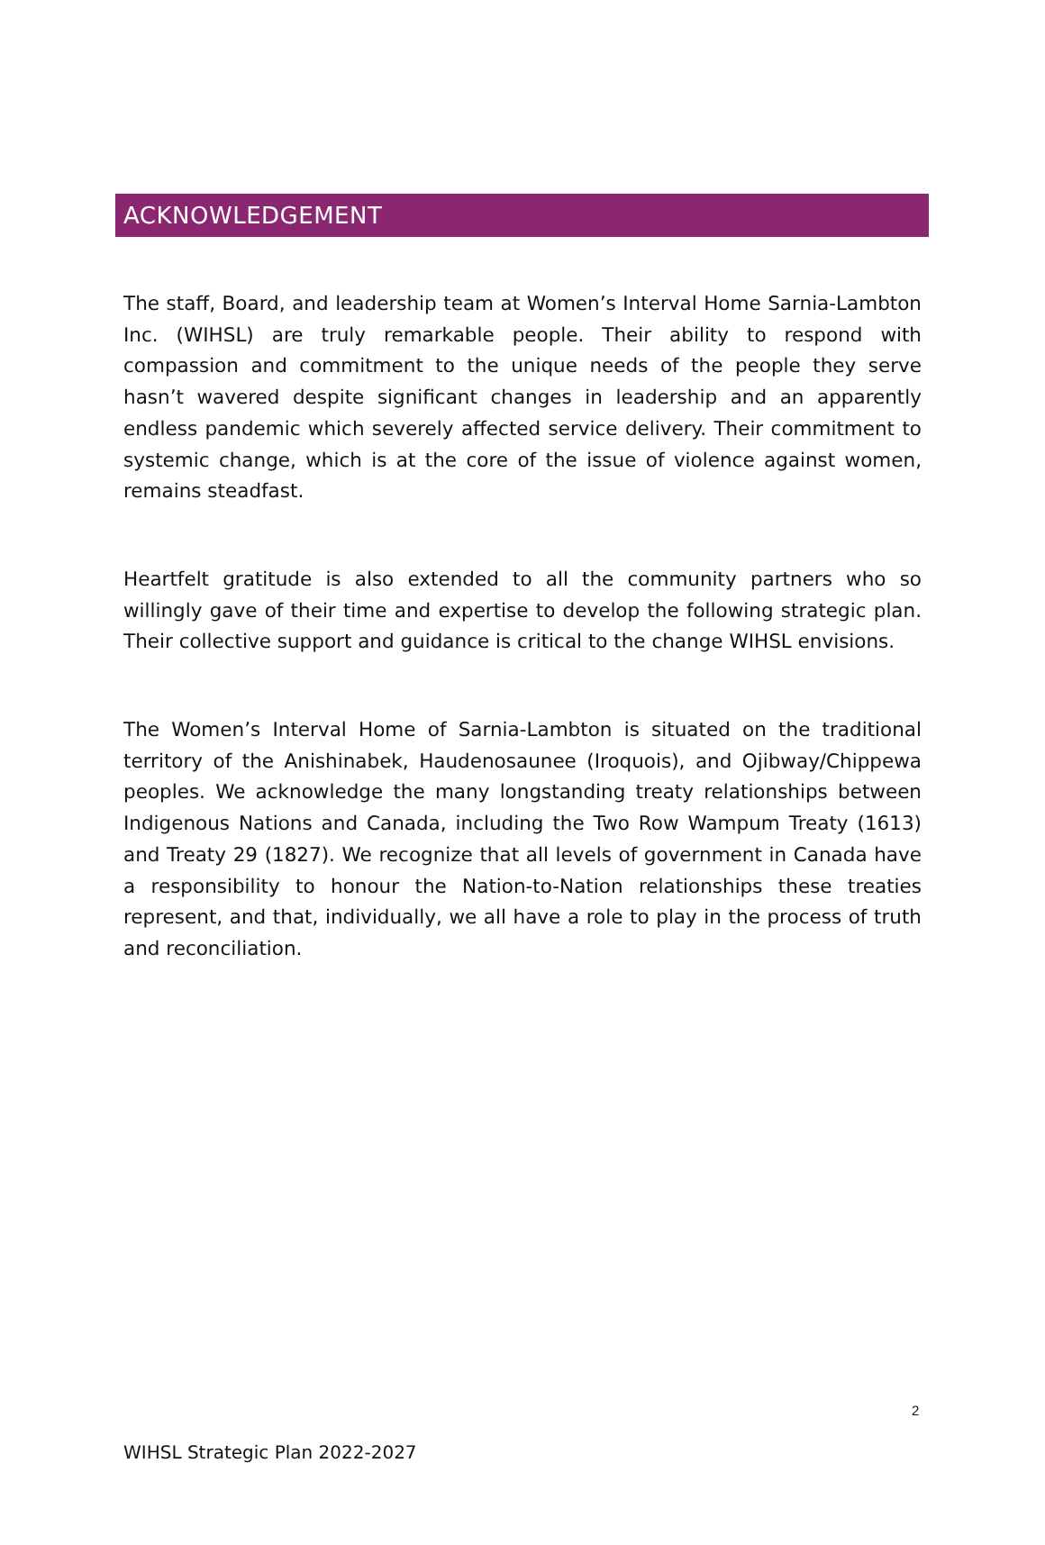ACKNOWLEDGEMENT
The staff, Board, and leadership team at Women’s Interval Home Sarnia-Lambton Inc. (WIHSL) are truly remarkable people. Their ability to respond with compassion and commitment to the unique needs of the people they serve hasn’t wavered despite significant changes in leadership and an apparently endless pandemic which severely affected service delivery. Their commitment to systemic change, which is at the core of the issue of violence against women, remains steadfast.
Heartfelt gratitude is also extended to all the community partners who so willingly gave of their time and expertise to develop the following strategic plan. Their collective support and guidance is critical to the change WIHSL envisions.
The Women’s Interval Home of Sarnia-Lambton is situated on the traditional territory of the Anishinabek, Haudenosaunee (Iroquois), and Ojibway/Chippewa peoples. We acknowledge the many longstanding treaty relationships between Indigenous Nations and Canada, including the Two Row Wampum Treaty (1613) and Treaty 29 (1827). We recognize that all levels of government in Canada have a responsibility to honour the Nation-to-Nation relationships these treaties represent, and that, individually, we all have a role to play in the process of truth and reconciliation.
2
WIHSL Strategic Plan 2022-2027